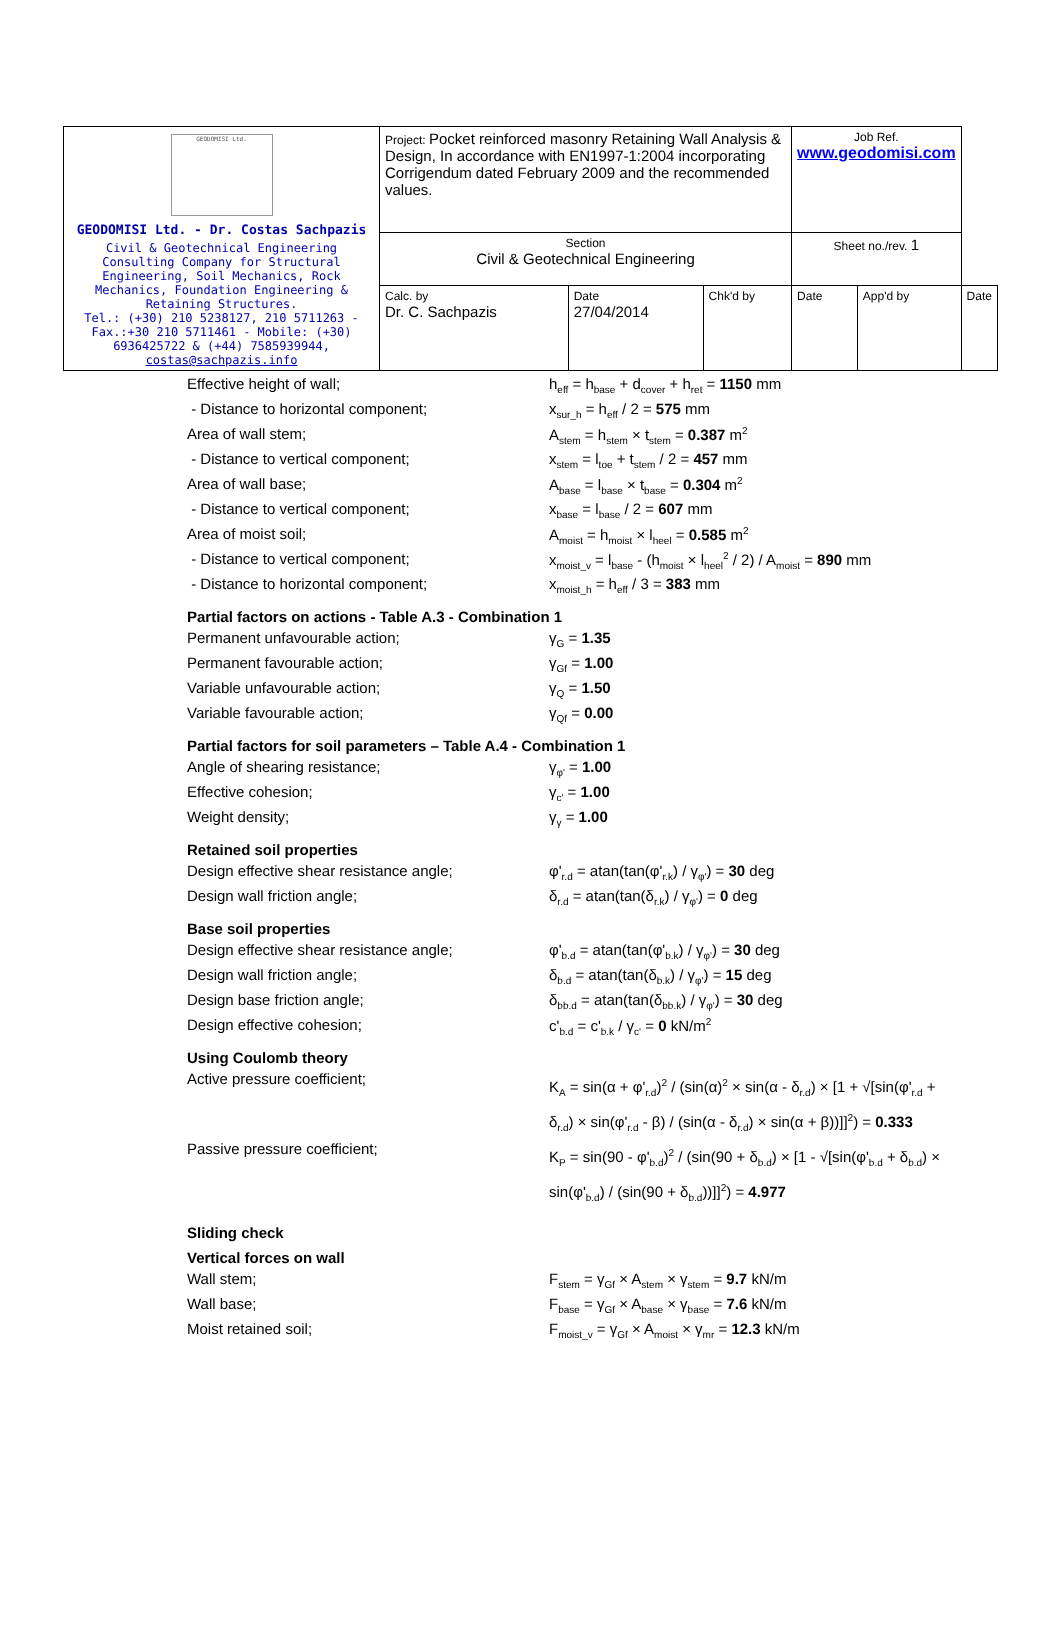| GEODOMISI Ltd. GEODOMISI Ltd. - Dr. Costas Sachpazis Civil & Geotechnical Engineering Consulting Company for Structural Engineering, Soil Mechanics, Rock Mechanics, Foundation Engineering & Retaining Structures. Tel.: (+30) 210 5238127, 210 5711263 - Fax.:+30 210 5711461 - Mobile: (+30) 6936425722 & (+44) 7585939944, costas@sachpazis.info | Project: Pocket reinforced masonry Retaining Wall Analysis & Design, In accordance with EN1997-1:2004 incorporating Corrigendum dated February 2009 and the recommended values. | | | Job Ref. www.geodomisi.com | | |
| | Section Civil & Geotechnical Engineering | | | Sheet no./rev. 1 | | |
| | Calc. by Dr. C. Sachpazis | Date 27/04/2014 | Chk'd by | Date | App'd by | Date |
Effective height of wall; h<sub>eff</sub> = h<sub>base</sub> + d<sub>cover</sub> + h<sub>ret</sub> = 1150 mm
- Distance to horizontal component; x<sub>sur_h</sub> = h<sub>eff</sub> / 2 = 575 mm
Area of wall stem; A<sub>stem</sub> = h<sub>stem</sub> × t<sub>stem</sub> = 0.387 m<sup>2</sup>
- Distance to vertical component; x<sub>stem</sub> = l<sub>toe</sub> + t<sub>stem</sub> / 2 = 457 mm
Area of wall base; A<sub>base</sub> = l<sub>base</sub> × t<sub>base</sub> = 0.304 m<sup>2</sup>
- Distance to vertical component; x<sub>base</sub> = l<sub>base</sub> / 2 = 607 mm
Area of moist soil; A<sub>moist</sub> = h<sub>moist</sub> × l<sub>heel</sub> = 0.585 m<sup>2</sup>
- Distance to vertical component; x<sub>moist_v</sub> = l<sub>base</sub> - (h<sub>moist</sub> × l<sub>heel</sub><sup>2</sup> / 2) / A<sub>moist</sub> = 890 mm
- Distance to horizontal component; x<sub>moist_h</sub> = h<sub>eff</sub> / 3 = 383 mm
Partial factors on actions - Table A.3 - Combination 1
Permanent unfavourable action; γ<sub>G</sub> = 1.35
Permanent favourable action; γ<sub>Gf</sub> = 1.00
Variable unfavourable action; γ<sub>Q</sub> = 1.50
Variable favourable action; γ<sub>Qf</sub> = 0.00
Partial factors for soil parameters – Table A.4 - Combination 1
Angle of shearing resistance; γ<sub>φ'</sub> = 1.00
Effective cohesion; γ<sub>c'</sub> = 1.00
Weight density; γ<sub>γ</sub> = 1.00
Retained soil properties
Design effective shear resistance angle; φ'<sub>r.d</sub> = atan(tan(φ'<sub>r.k</sub>) / γ<sub>φ'</sub>) = 30 deg
Design wall friction angle; δ<sub>r.d</sub> = atan(tan(δ<sub>r.k</sub>) / γ<sub>φ'</sub>) = 0 deg
Base soil properties
Design effective shear resistance angle; φ'<sub>b.d</sub> = atan(tan(φ'<sub>b.k</sub>) / γ<sub>φ'</sub>) = 30 deg
Design wall friction angle; δ<sub>b.d</sub> = atan(tan(δ<sub>b.k</sub>) / γ<sub>φ'</sub>) = 15 deg
Design base friction angle; δ<sub>bb.d</sub> = atan(tan(δ<sub>bb.k</sub>) / γ<sub>φ'</sub>) = 30 deg
Design effective cohesion; c'<sub>b.d</sub> = c'<sub>b.k</sub> / γ<sub>c'</sub> = 0 kN/m<sup>2</sup>
Using Coulomb theory
Active pressure coefficient;
K<sub>A</sub> = sin(α + φ'<sub>r.d</sub>)<sup>2</sup> / (sin(α)<sup>2</sup> × sin(α - δ<sub>r.d</sub>) × [1 + √[sin(φ'<sub>r.d</sub> + δ<sub>r.d</sub>) × sin(φ'<sub>r.d</sub> - β) / (sin(α - δ<sub>r.d</sub>) × sin(α + β))]]<sup>2</sup>) = 0.333
Passive pressure coefficient;
K<sub>P</sub> = sin(90 - φ'<sub>b.d</sub>)<sup>2</sup> / (sin(90 + δ<sub>b.d</sub>) × [1 - √[sin(φ'<sub>b.d</sub> + δ<sub>b.d</sub>) × sin(φ'<sub>b.d</sub>) / (sin(90 + δ<sub>b.d</sub>))]]<sup>2</sup>) = 4.977
Sliding check
Vertical forces on wall
Wall stem; F<sub>stem</sub> = γ<sub>Gf</sub> × A<sub>stem</sub> × γ<sub>stem</sub> = 9.7 kN/m
Wall base; F<sub>base</sub> = γ<sub>Gf</sub> × A<sub>base</sub> × γ<sub>base</sub> = 7.6 kN/m
Moist retained soil; F<sub>moist_v</sub> = γ<sub>Gf</sub> × A<sub>moist</sub> × γ<sub>mr</sub> = 12.3 kN/m